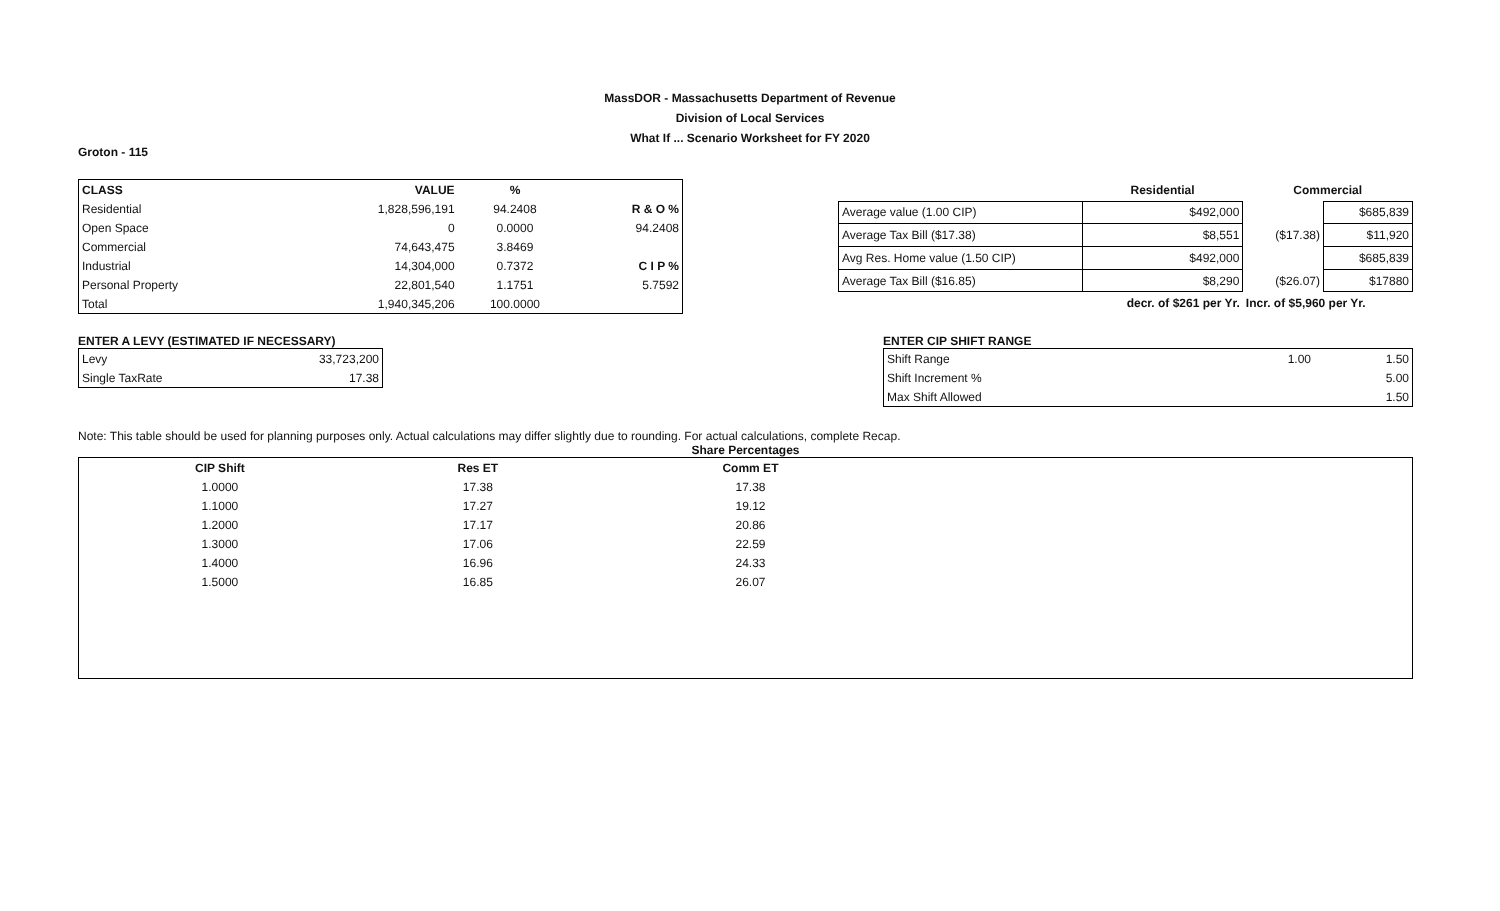MassDOR - Massachusetts Department of Revenue
Division of Local Services
What If ... Scenario Worksheet for FY 2020
Groton - 115
| CLASS | VALUE | % | |
| --- | --- | --- | --- |
| Residential | 1,828,596,191 | 94.2408 | R & O % |
| Open Space | 0 | 0.0000 | 94.2408 |
| Commercial | 74,643,475 | 3.8469 | |
| Industrial | 14,304,000 | 0.7372 | C I P % |
| Personal Property | 22,801,540 | 1.1751 | 5.7592 |
| Total | 1,940,345,206 | 100.0000 | |
| | Residential | Commercial | |
| --- | --- | --- | --- |
| Average value (1.00 CIP) | $492,000 | | $685,839 |
| Average Tax Bill ($17.38) | $8,551 | ($17.38) | $11,920 |
| Avg Res. Home value (1.50 CIP) | $492,000 | | $685,839 |
| Average Tax Bill ($16.85) | $8,290 | ($26.07) | $17880 |
| | decr. of $261 per Yr. | Incr. of $5,960 per Yr. | |
ENTER A LEVY (ESTIMATED IF NECESSARY)
| Levy | 33,723,200 |
| Single TaxRate | 17.38 |
ENTER CIP SHIFT RANGE
| Shift Range | 1.00 | 1.50 |
| Shift Increment % | | 5.00 |
| Max Shift Allowed | | 1.50 |
Note: This table should be used for planning purposes only. Actual calculations may differ slightly due to rounding. For actual calculations, complete Recap.
Share Percentages
| CIP Shift | Res ET | Comm ET | |
| --- | --- | --- | --- |
| 1.0000 | 17.38 | 17.38 | |
| 1.1000 | 17.27 | 19.12 | |
| 1.2000 | 17.17 | 20.86 | |
| 1.3000 | 17.06 | 22.59 | |
| 1.4000 | 16.96 | 24.33 | |
| 1.5000 | 16.85 | 26.07 | |